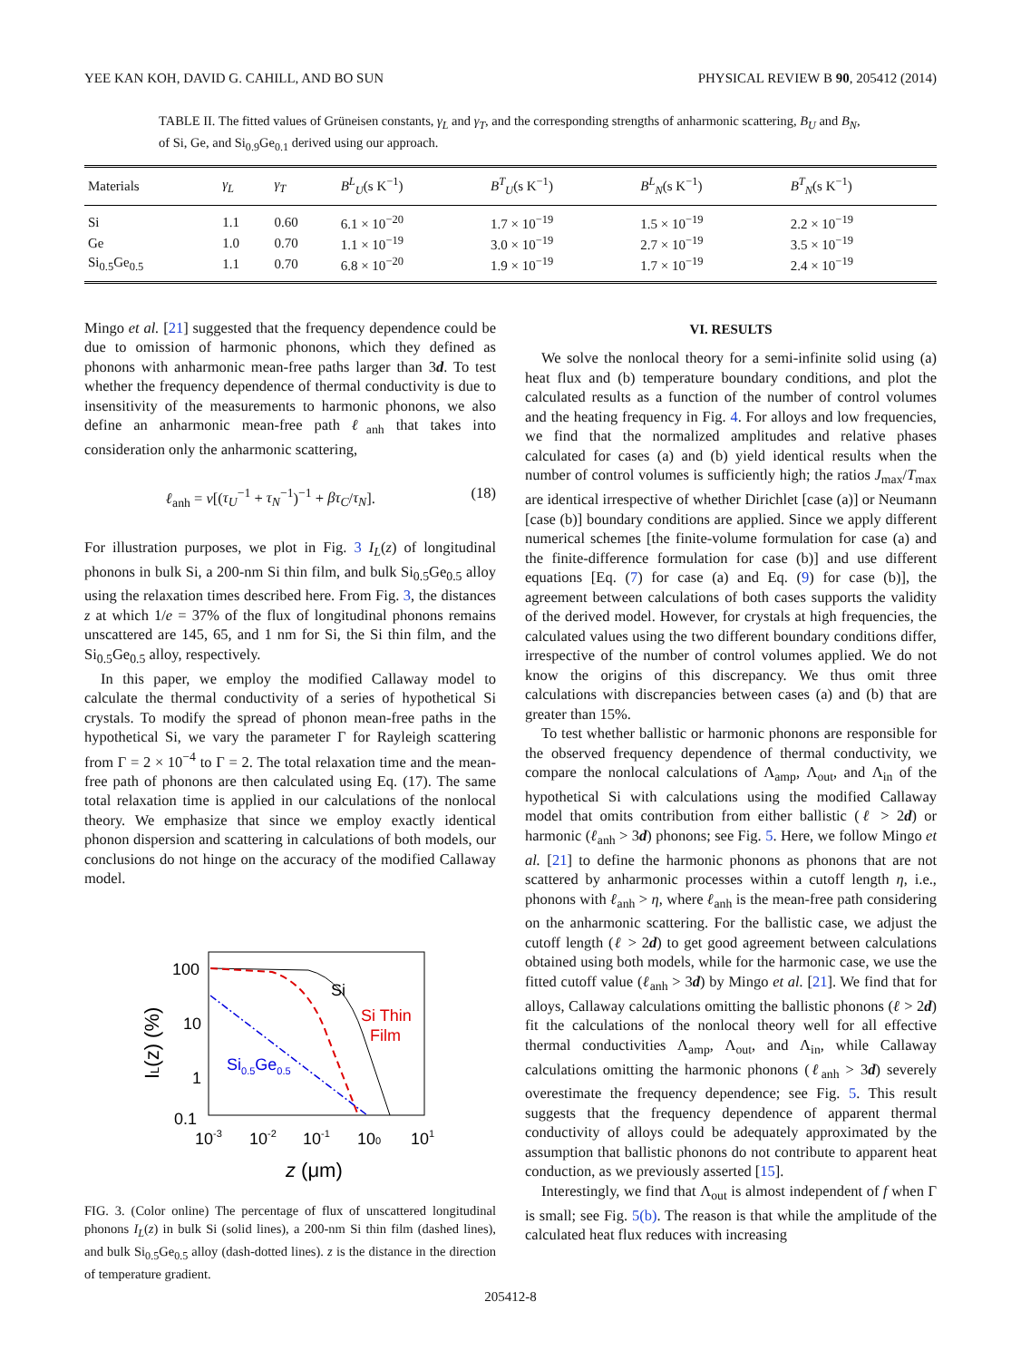YEE KAN KOH, DAVID G. CAHILL, AND BO SUN PHYSICAL REVIEW B 90, 205412 (2014)
TABLE II. The fitted values of Grüneisen constants, γ<sub>L</sub> and γ<sub>T</sub>, and the corresponding strengths of anharmonic scattering, B<sub>U</sub> and B<sub>N</sub>, of Si, Ge, and Si<sub>0.9</sub>Ge<sub>0.1</sub> derived using our approach.
| Materials | γ<sub>L</sub> | γ<sub>T</sub> | B<sup>L</sup><sub>U</sub> (s K<sup>−1</sup>) | B<sup>T</sup><sub>U</sub> (s K<sup>−1</sup>) | B<sup>L</sup><sub>N</sub> (s K<sup>−1</sup>) | B<sup>T</sup><sub>N</sub> (s K<sup>−1</sup>) |
| --- | --- | --- | --- | --- | --- | --- |
| Si | 1.1 | 0.60 | 6.1 × 10<sup>−20</sup> | 1.7 × 10<sup>−19</sup> | 1.5 × 10<sup>−19</sup> | 2.2 × 10<sup>−19</sup> |
| Ge | 1.0 | 0.70 | 1.1 × 10<sup>−19</sup> | 3.0 × 10<sup>−19</sup> | 2.7 × 10<sup>−19</sup> | 3.5 × 10<sup>−19</sup> |
| Si<sub>0.5</sub>Ge<sub>0.5</sub> | 1.1 | 0.70 | 6.8 × 10<sup>−20</sup> | 1.9 × 10<sup>−19</sup> | 1.7 × 10<sup>−19</sup> | 2.4 × 10<sup>−19</sup> |
Mingo et al. [21] suggested that the frequency dependence could be due to omission of harmonic phonons, which they defined as phonons with anharmonic mean-free paths larger than 3d. To test whether the frequency dependence of thermal conductivity is due to insensitivity of the measurements to harmonic phonons, we also define an anharmonic mean-free path ℓ<sub>anh</sub> that takes into consideration only the anharmonic scattering,
ℓ<sub>anh</sub> = v[(τ<sub>U</sub><sup>−1</sup> + τ<sub>N</sub><sup>−1</sup>)<sup>−1</sup> + βτ<sub>C</sub>/τ<sub>N</sub>]. (18)
For illustration purposes, we plot in Fig. 3 I<sub>L</sub>(z) of longitudinal phonons in bulk Si, a 200-nm Si thin film, and bulk Si<sub>0.5</sub>Ge<sub>0.5</sub> alloy using the relaxation times described here. From Fig. 3, the distances z at which 1/e = 37% of the flux of longitudinal phonons remains unscattered are 145, 65, and 1 nm for Si, the Si thin film, and the Si<sub>0.5</sub>Ge<sub>0.5</sub> alloy, respectively.
In this paper, we employ the modified Callaway model to calculate the thermal conductivity of a series of hypothetical Si crystals. To modify the spread of phonon mean-free paths in the hypothetical Si, we vary the parameter Γ for Rayleigh scattering from Γ = 2 × 10<sup>−4</sup> to Γ = 2. The total relaxation time and the mean-free path of phonons are then calculated using Eq. (17). The same total relaxation time is applied in our calculations of the nonlocal theory. We emphasize that since we employ exactly identical phonon dispersion and scattering in calculations of both models, our conclusions do not hinge on the accuracy of the modified Callaway model.
100
10
1
0.1
10-3
10-2
10-1
100
101
z (μm)
IL(z) (%)
Si
Si Thin
Film
Si0.5Ge0.5
FIG. 3. (Color online) The percentage of flux of unscattered longitudinal phonons I<sub>L</sub>(z) in bulk Si (solid lines), a 200-nm Si thin film (dashed lines), and bulk Si<sub>0.5</sub>Ge<sub>0.5</sub> alloy (dash-dotted lines). z is the distance in the direction of temperature gradient.
VI. RESULTS
We solve the nonlocal theory for a semi-infinite solid using (a) heat flux and (b) temperature boundary conditions, and plot the calculated results as a function of the number of control volumes and the heating frequency in Fig. 4. For alloys and low frequencies, we find that the normalized amplitudes and relative phases calculated for cases (a) and (b) yield identical results when the number of control volumes is sufficiently high; the ratios J<sub>max</sub>/T<sub>max</sub> are identical irrespective of whether Dirichlet [case (a)] or Neumann [case (b)] boundary conditions are applied. Since we apply different numerical schemes [the finite-volume formulation for case (a) and the finite-difference formulation for case (b)] and use different equations [Eq. (7) for case (a) and Eq. (9) for case (b)], the agreement between calculations of both cases supports the validity of the derived model. However, for crystals at high frequencies, the calculated values using the two different boundary conditions differ, irrespective of the number of control volumes applied. We do not know the origins of this discrepancy. We thus omit three calculations with discrepancies between cases (a) and (b) that are greater than 15%.
To test whether ballistic or harmonic phonons are responsible for the observed frequency dependence of thermal conductivity, we compare the nonlocal calculations of Λ<sub>amp</sub>, Λ<sub>out</sub>, and Λ<sub>in</sub> of the hypothetical Si with calculations using the modified Callaway model that omits contribution from either ballistic (ℓ > 2d) or harmonic (ℓ<sub>anh</sub> > 3d) phonons; see Fig. 5. Here, we follow Mingo et al. [21] to define the harmonic phonons as phonons that are not scattered by anharmonic processes within a cutoff length η, i.e., phonons with ℓ<sub>anh</sub> > η, where ℓ<sub>anh</sub> is the mean-free path considering on the anharmonic scattering. For the ballistic case, we adjust the cutoff length (ℓ > 2d) to get good agreement between calculations obtained using both models, while for the harmonic case, we use the fitted cutoff value (ℓ<sub>anh</sub> > 3d) by Mingo et al. [21]. We find that for alloys, Callaway calculations omitting the ballistic phonons (ℓ > 2d) fit the calculations of the nonlocal theory well for all effective thermal conductivities Λ<sub>amp</sub>, Λ<sub>out</sub>, and Λ<sub>in</sub>, while Callaway calculations omitting the harmonic phonons (ℓ<sub>anh</sub> > 3d) severely overestimate the frequency dependence; see Fig. 5. This result suggests that the frequency dependence of apparent thermal conductivity of alloys could be adequately approximated by the assumption that ballistic phonons do not contribute to apparent heat conduction, as we previously asserted [15].
Interestingly, we find that Λ<sub>out</sub> is almost independent of f when Γ is small; see Fig. 5(b). The reason is that while the amplitude of the calculated heat flux reduces with increasing
205412-8